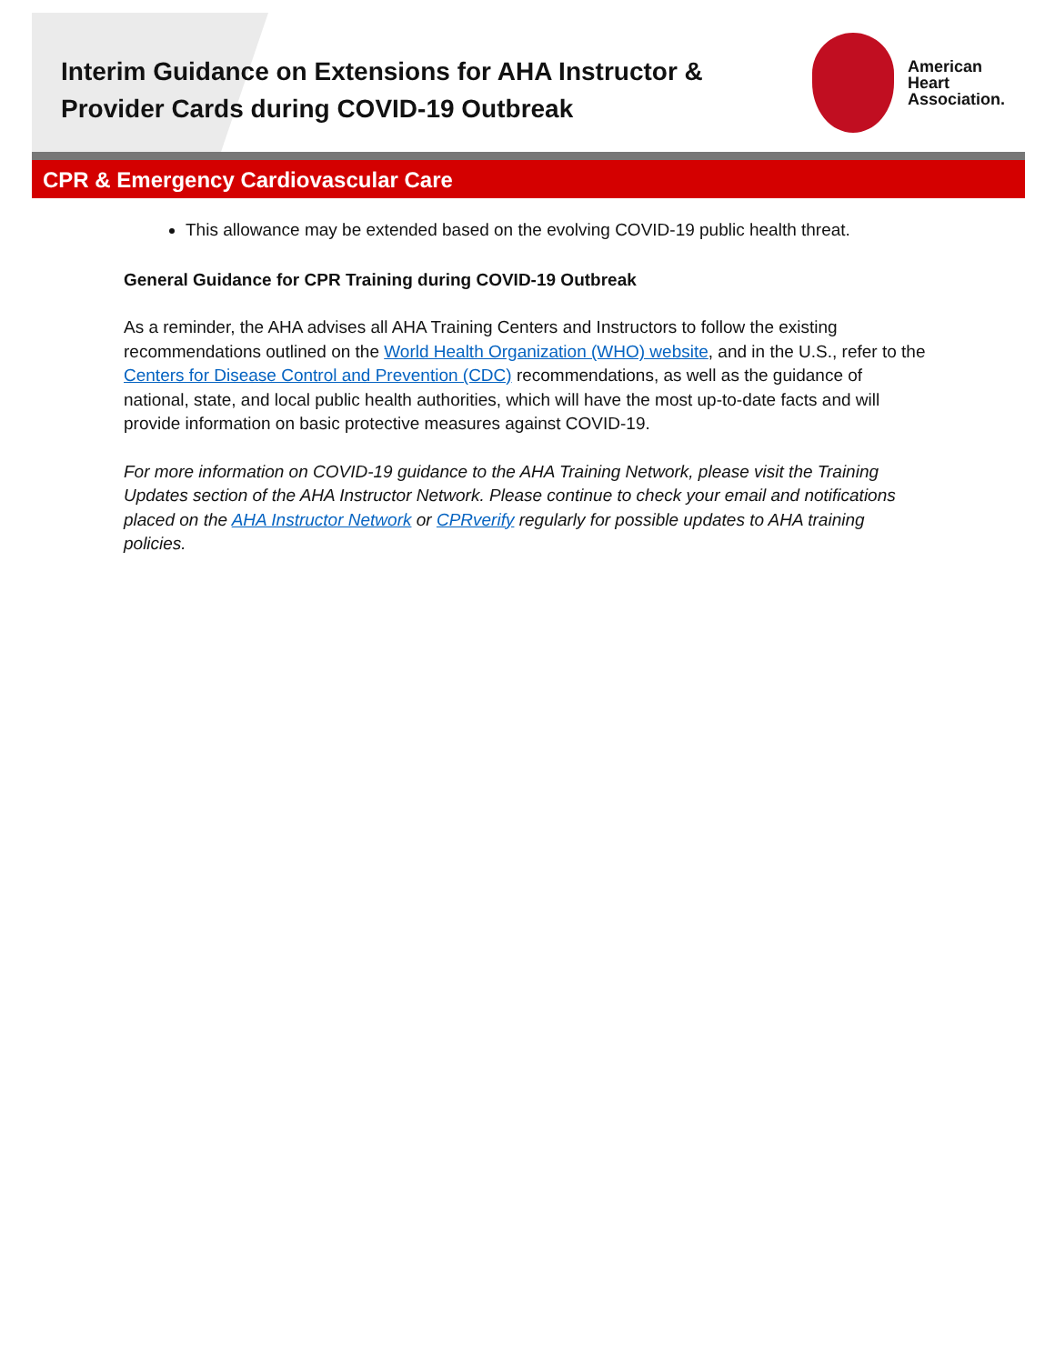Interim Guidance on Extensions for AHA Instructor & Provider Cards during COVID-19 Outbreak
American
Heart
Association.
CPR & Emergency Cardiovascular Care
This allowance may be extended based on the evolving COVID-19 public health threat.
General Guidance for CPR Training during COVID-19 Outbreak
As a reminder, the AHA advises all AHA Training Centers and Instructors to follow the existing recommendations outlined on the World Health Organization (WHO) website, and in the U.S., refer to the Centers for Disease Control and Prevention (CDC) recommendations, as well as the guidance of national, state, and local public health authorities, which will have the most up-to-date facts and will provide information on basic protective measures against COVID-19.
For more information on COVID-19 guidance to the AHA Training Network, please visit the Training Updates section of the AHA Instructor Network. Please continue to check your email and notifications placed on the AHA Instructor Network or CPRverify regularly for possible updates to AHA training policies.